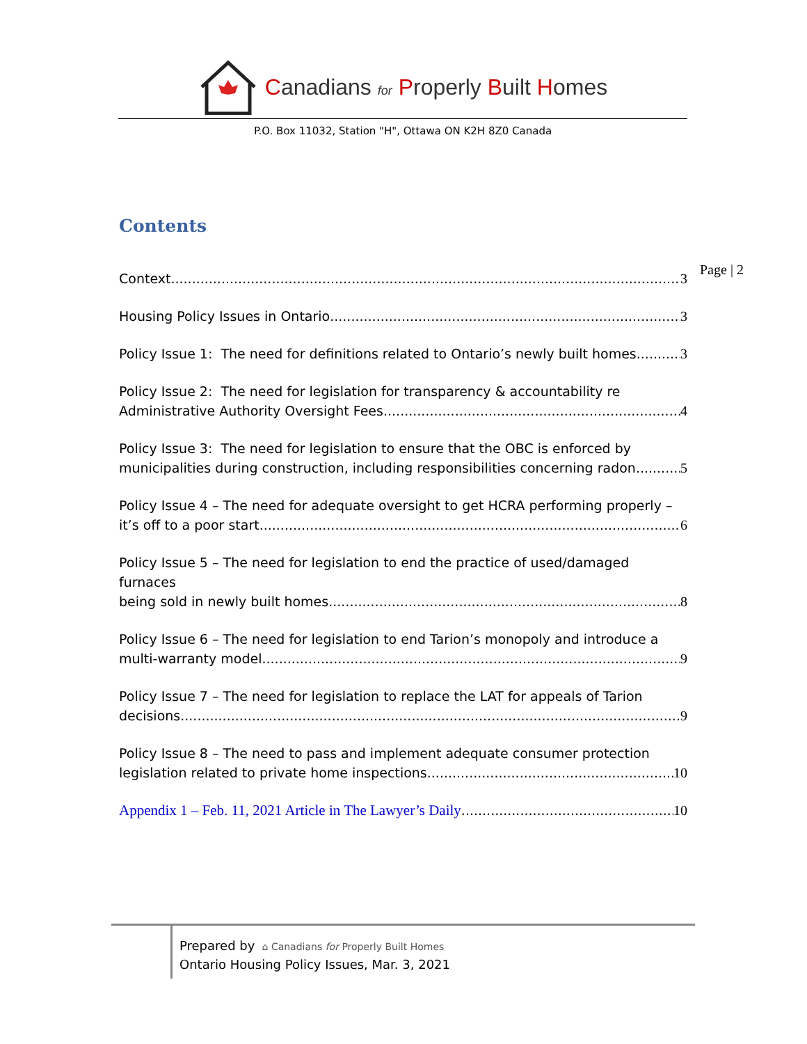Canadians for Properly Built Homes
P.O. Box 11032, Station "H", Ottawa ON K2H 8Z0 Canada
Contents
Page | 2
Context 3
Housing Policy Issues in Ontario 3
Policy Issue 1: The need for definitions related to Ontario’s newly built homes 3
Policy Issue 2: The need for legislation for transparency & accountability re
Administrative Authority Oversight Fees 4
Policy Issue 3: The need for legislation to ensure that the OBC is enforced by
municipalities during construction, including responsibilities concerning radon 5
Policy Issue 4 – The need for adequate oversight to get HCRA performing properly –
it’s off to a poor start 6
Policy Issue 5 – The need for legislation to end the practice of used/damaged furnaces
being sold in newly built homes 8
Policy Issue 6 – The need for legislation to end Tarion’s monopoly and introduce a
multi-warranty model 9
Policy Issue 7 – The need for legislation to replace the LAT for appeals of Tarion
decisions 9
Policy Issue 8 – The need to pass and implement adequate consumer protection
legislation related to private home inspections 10
Appendix 1 – Feb. 11, 2021 Article in The Lawyer’s Daily 10
Prepared by ⌂ Canadians for Properly Built Homes
Ontario Housing Policy Issues, Mar. 3, 2021